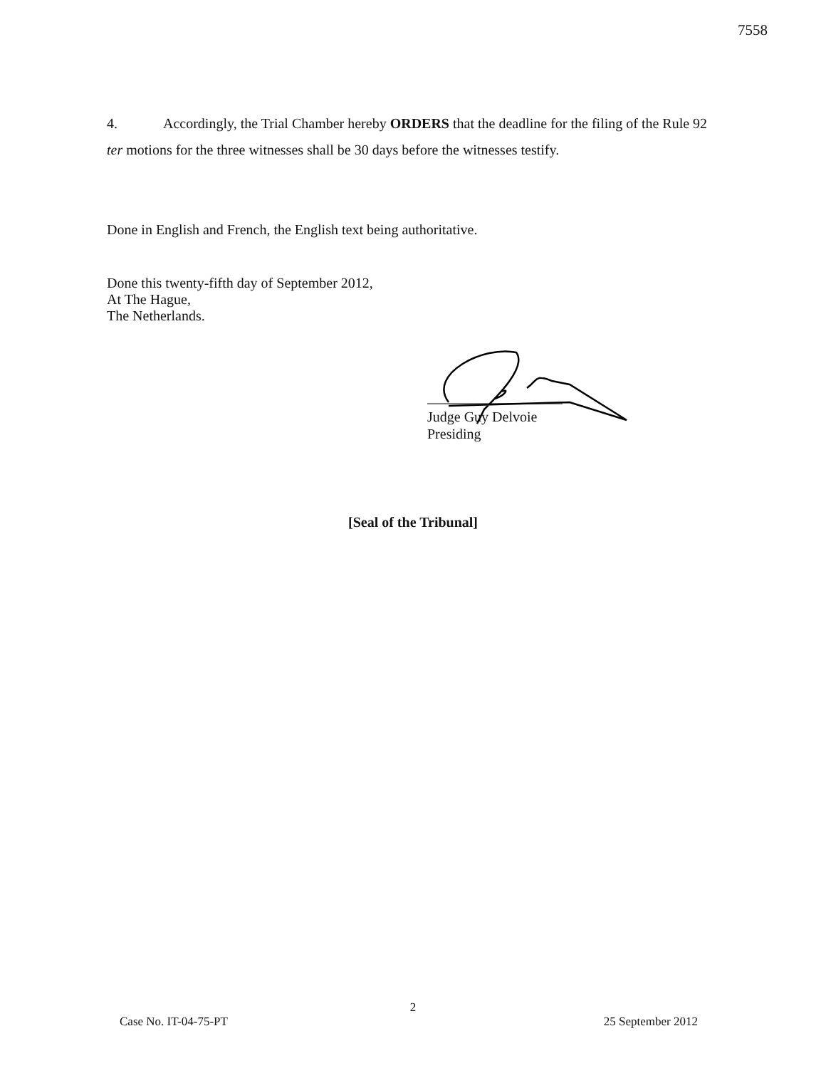7558
4. Accordingly, the Trial Chamber hereby ORDERS that the deadline for the filing of the Rule 92 ter motions for the three witnesses shall be 30 days before the witnesses testify.
Done in English and French, the English text being authoritative.
Done this twenty-fifth day of September 2012,
At The Hague,
The Netherlands.
Judge Guy Delvoie
Presiding
[Seal of the Tribunal]
2
Case No. IT-04-75-PT 25 September 2012